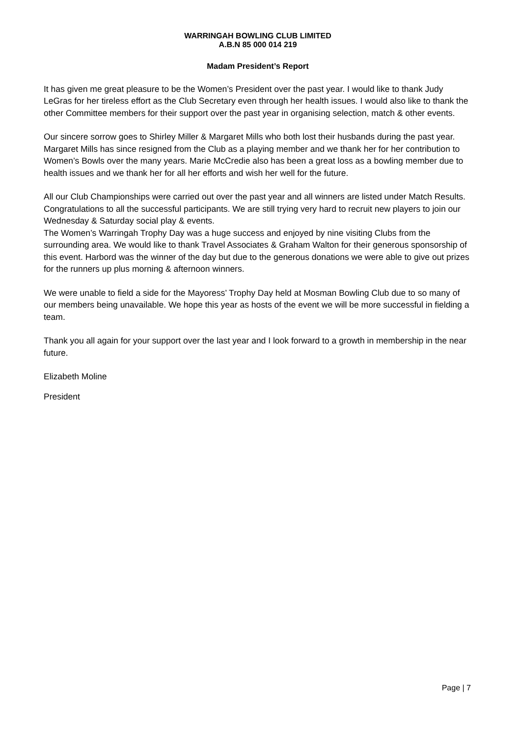WARRINGAH BOWLING CLUB LIMITED
A.B.N 85 000 014 219
Madam President’s Report
It has given me great pleasure to be the Women’s President over the past year. I would like to thank Judy LeGras for her tireless effort as the Club Secretary even through her health issues. I would also like to thank the other Committee members for their support over the past year in organising selection, match & other events.
Our sincere sorrow goes to Shirley Miller & Margaret Mills who both lost their husbands during the past year. Margaret Mills has since resigned from the Club as a playing member and we thank her for her contribution to Women’s Bowls over the many years. Marie McCredie also has been a great loss as a bowling member due to health issues and we thank her for all her efforts and wish her well for the future.
All our Club Championships were carried out over the past year and all winners are listed under Match Results. Congratulations to all the successful participants. We are still trying very hard to recruit new players to join our Wednesday & Saturday social play & events.
The Women’s Warringah Trophy Day was a huge success and enjoyed by nine visiting Clubs from the surrounding area. We would like to thank Travel Associates & Graham Walton for their generous sponsorship of this event. Harbord was the winner of the day but due to the generous donations we were able to give out prizes for the runners up plus morning & afternoon winners.
We were unable to field a side for the Mayoress’ Trophy Day held at Mosman Bowling Club due to so many of our members being unavailable. We hope this year as hosts of the event we will be more successful in fielding a team.
Thank you all again for your support over the last year and I look forward to a growth in membership in the near future.
Elizabeth Moline
President
Page | 7